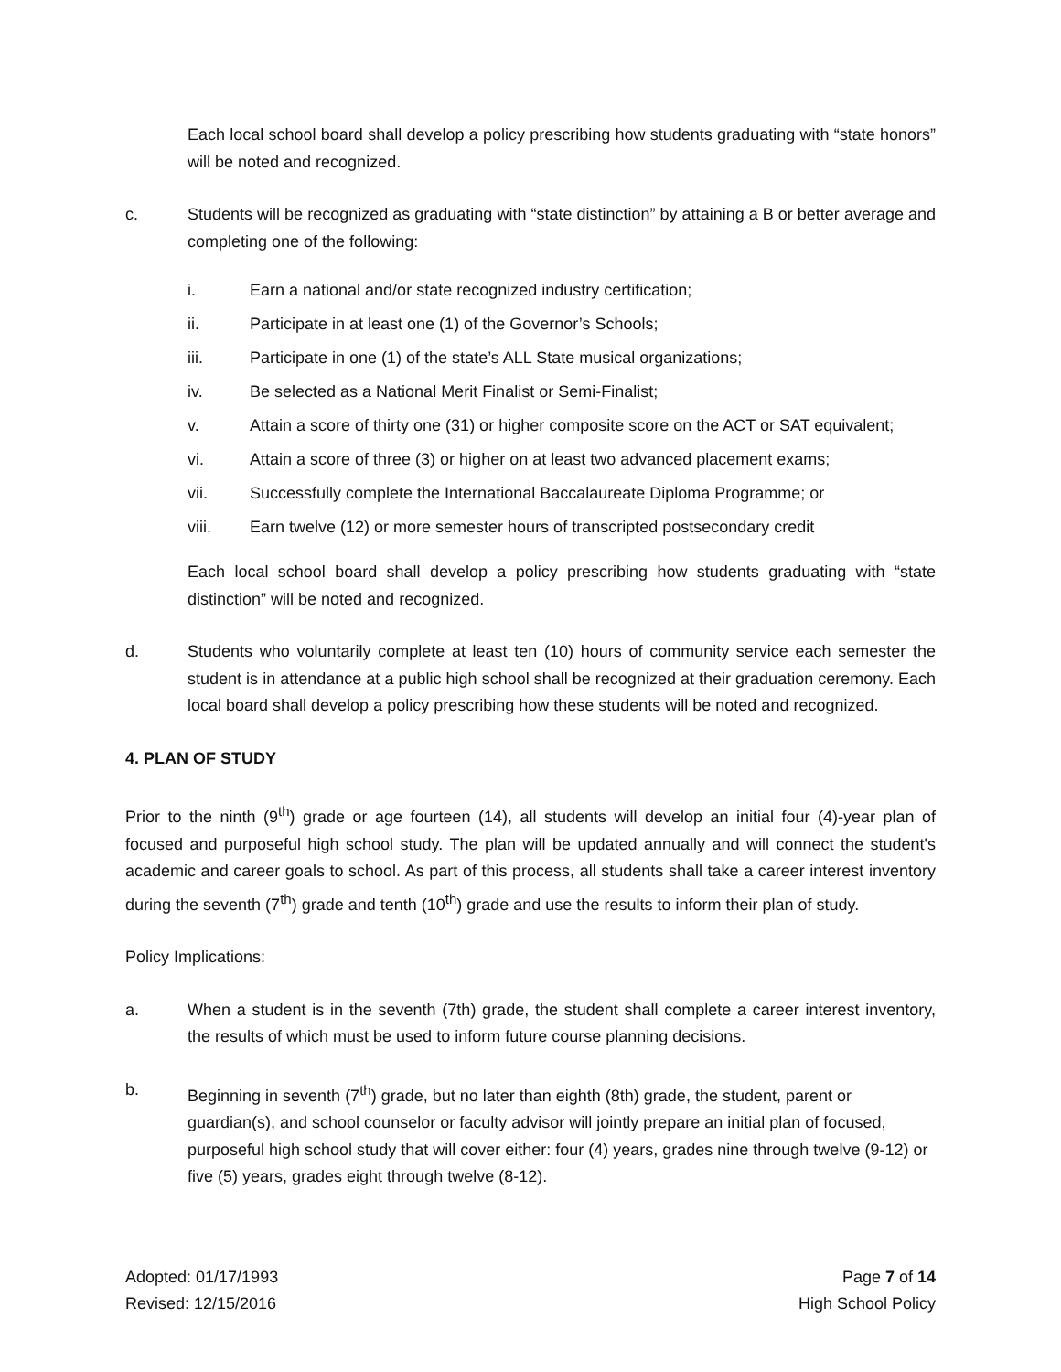Each local school board shall develop a policy prescribing how students graduating with “state honors” will be noted and recognized.
c. Students will be recognized as graduating with “state distinction” by attaining a B or better average and completing one of the following:
i. Earn a national and/or state recognized industry certification;
ii. Participate in at least one (1) of the Governor’s Schools;
iii. Participate in one (1) of the state’s ALL State musical organizations;
iv. Be selected as a National Merit Finalist or Semi-Finalist;
v. Attain a score of thirty one (31) or higher composite score on the ACT or SAT equivalent;
vi. Attain a score of three (3) or higher on at least two advanced placement exams;
vii. Successfully complete the International Baccalaureate Diploma Programme; or
viii. Earn twelve (12) or more semester hours of transcripted postsecondary credit
Each local school board shall develop a policy prescribing how students graduating with “state distinction” will be noted and recognized.
d. Students who voluntarily complete at least ten (10) hours of community service each semester the student is in attendance at a public high school shall be recognized at their graduation ceremony. Each local board shall develop a policy prescribing how these students will be noted and recognized.
4. PLAN OF STUDY
Prior to the ninth (9<sup>th</sup>) grade or age fourteen (14), all students will develop an initial four (4)-year plan of focused and purposeful high school study. The plan will be updated annually and will connect the student's academic and career goals to school. As part of this process, all students shall take a career interest inventory during the seventh (7<sup>th</sup>) grade and tenth (10<sup>th</sup>) grade and use the results to inform their plan of study.
Policy Implications:
a. When a student is in the seventh (7th) grade, the student shall complete a career interest inventory, the results of which must be used to inform future course planning decisions.
b. Beginning in seventh (7<sup>th</sup>) grade, but no later than eighth (8th) grade, the student, parent or guardian(s), and school counselor or faculty advisor will jointly prepare an initial plan of focused, purposeful high school study that will cover either: four (4) years, grades nine through twelve (9-12) or five (5) years, grades eight through twelve (8-12).
Adopted: 01/17/1993
Revised: 12/15/2016
Page 7 of 14
High School Policy